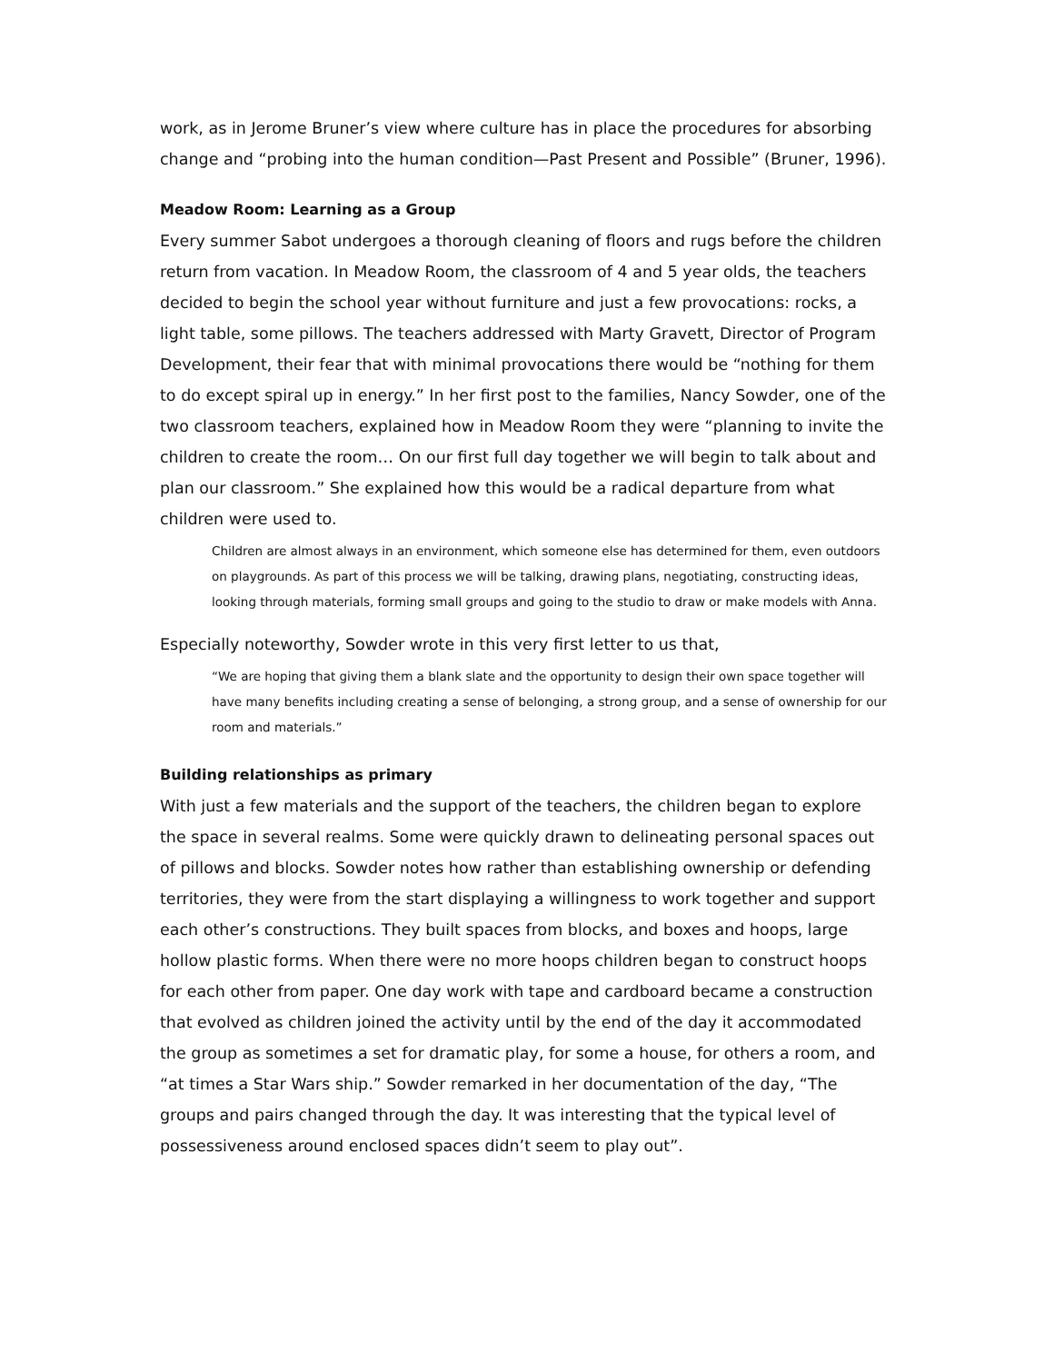work, as in Jerome Bruner’s view where culture has in place the procedures for absorbing change and “probing into the human condition—Past Present and Possible” (Bruner, 1996).
Meadow Room: Learning as a Group
Every summer Sabot undergoes a thorough cleaning of floors and rugs before the children return from vacation. In Meadow Room, the classroom of 4 and 5 year olds, the teachers decided to begin the school year without furniture and just a few provocations: rocks, a light table, some pillows. The teachers addressed with Marty Gravett, Director of Program Development, their fear that with minimal provocations there would be “nothing for them to do except spiral up in energy.” In her first post to the families, Nancy Sowder, one of the two classroom teachers, explained how in Meadow Room they were “planning to invite the children to create the room… On our first full day together we will begin to talk about and plan our classroom.” She explained how this would be a radical departure from what children were used to.
Children are almost always in an environment, which someone else has determined for them, even outdoors on playgrounds. As part of this process we will be talking, drawing plans, negotiating, constructing ideas, looking through materials, forming small groups and going to the studio to draw or make models with Anna.
Especially noteworthy, Sowder wrote in this very first letter to us that,
“We are hoping that giving them a blank slate and the opportunity to design their own space together will have many benefits including creating a sense of belonging, a strong group, and a sense of ownership for our room and materials.”
Building relationships as primary
With just a few materials and the support of the teachers, the children began to explore the space in several realms. Some were quickly drawn to delineating personal spaces out of pillows and blocks. Sowder notes how rather than establishing ownership or defending territories, they were from the start displaying a willingness to work together and support each other’s constructions. They built spaces from blocks, and boxes and hoops, large hollow plastic forms. When there were no more hoops children began to construct hoops for each other from paper. One day work with tape and cardboard became a construction that evolved as children joined the activity until by the end of the day it accommodated the group as sometimes a set for dramatic play, for some a house, for others a room, and “at times a Star Wars ship.” Sowder remarked in her documentation of the day, “The groups and pairs changed through the day. It was interesting that the typical level of possessiveness around enclosed spaces didn’t seem to play out”.